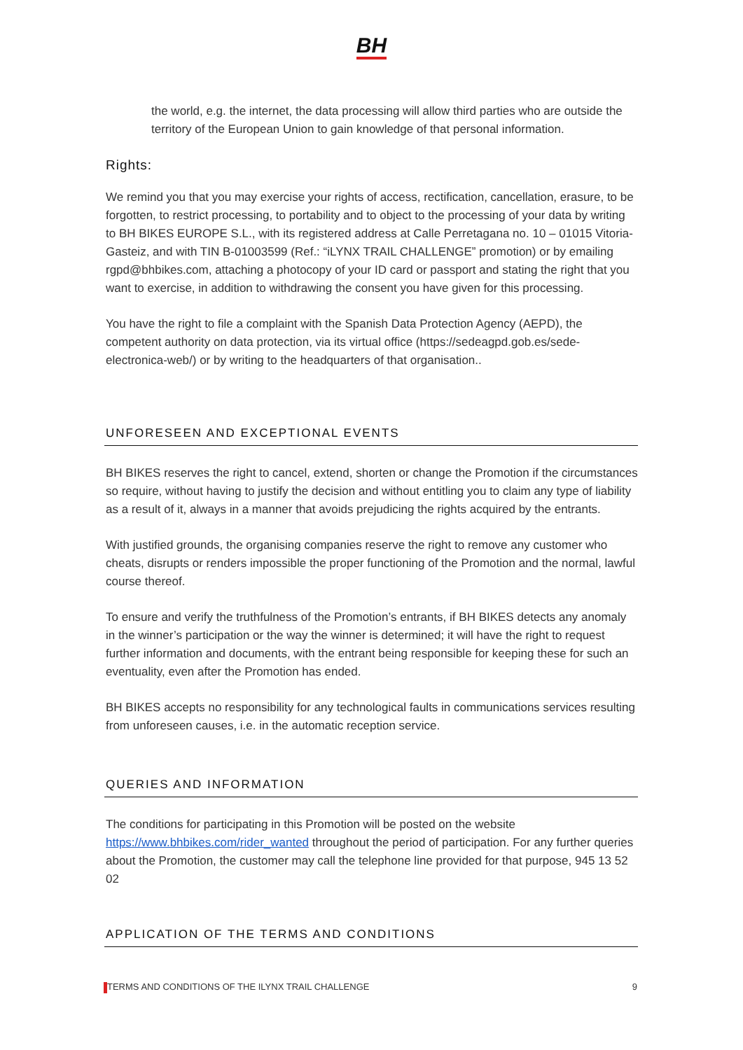BH
the world, e.g. the internet, the data processing will allow third parties who are outside the territory of the European Union to gain knowledge of that personal information.
Rights:
We remind you that you may exercise your rights of access, rectification, cancellation, erasure, to be forgotten, to restrict processing, to portability and to object to the processing of your data by writing to BH BIKES EUROPE S.L., with its registered address at Calle Perretagana no. 10 – 01015 Vitoria-Gasteiz, and with TIN B-01003599 (Ref.: “iLYNX TRAIL CHALLENGE” promotion) or by emailing rgpd@bhbikes.com, attaching a photocopy of your ID card or passport and stating the right that you want to exercise, in addition to withdrawing the consent you have given for this processing.
You have the right to file a complaint with the Spanish Data Protection Agency (AEPD), the competent authority on data protection, via its virtual office (https://sedeagpd.gob.es/sede-electronica-web/) or by writing to the headquarters of that organisation..
UNFORESEEN AND EXCEPTIONAL EVENTS
BH BIKES reserves the right to cancel, extend, shorten or change the Promotion if the circumstances so require, without having to justify the decision and without entitling you to claim any type of liability as a result of it, always in a manner that avoids prejudicing the rights acquired by the entrants.
With justified grounds, the organising companies reserve the right to remove any customer who cheats, disrupts or renders impossible the proper functioning of the Promotion and the normal, lawful course thereof.
To ensure and verify the truthfulness of the Promotion’s entrants, if BH BIKES detects any anomaly in the winner’s participation or the way the winner is determined; it will have the right to request further information and documents, with the entrant being responsible for keeping these for such an eventuality, even after the Promotion has ended.
BH BIKES accepts no responsibility for any technological faults in communications services resulting from unforeseen causes, i.e. in the automatic reception service.
QUERIES AND INFORMATION
The conditions for participating in this Promotion will be posted on the website https://www.bhbikes.com/rider_wanted throughout the period of participation. For any further queries about the Promotion, the customer may call the telephone line provided for that purpose, 945 13 52 02
APPLICATION OF THE TERMS AND CONDITIONS
TERMS AND CONDITIONS OF THE ILYNX TRAIL CHALLENGE 9